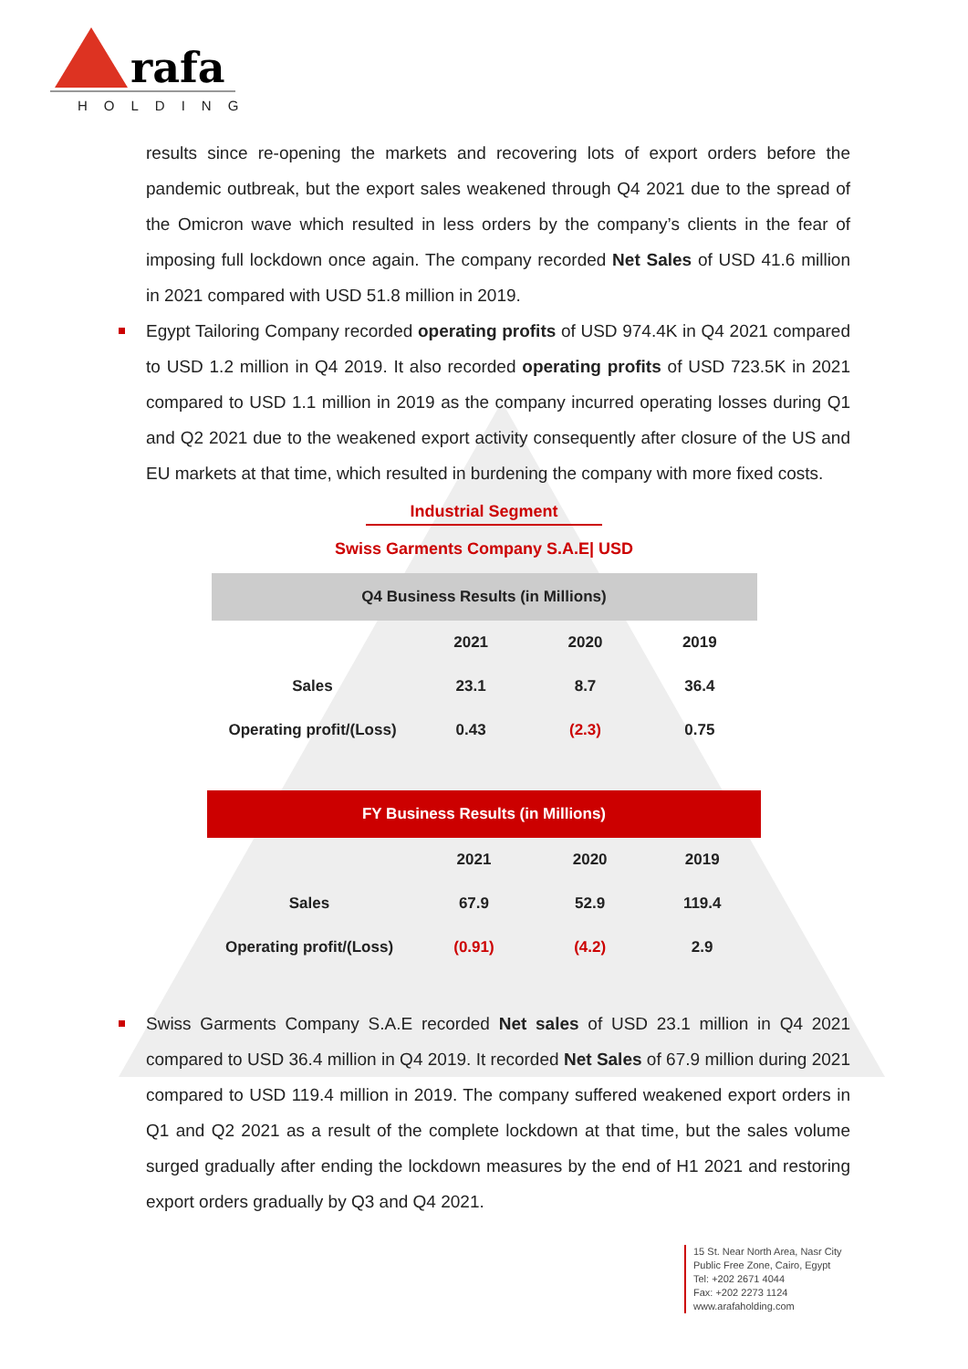rafa
HOLDING
results since re-opening the markets and recovering lots of export orders before the pandemic outbreak, but the export sales weakened through Q4 2021 due to the spread of the Omicron wave which resulted in less orders by the company’s clients in the fear of imposing full lockdown once again. The company recorded Net Sales of USD 41.6 million in 2021 compared with USD 51.8 million in 2019.
Egypt Tailoring Company recorded operating profits of USD 974.4K in Q4 2021 compared to USD 1.2 million in Q4 2019. It also recorded operating profits of USD 723.5K in 2021 compared to USD 1.1 million in 2019 as the company incurred operating losses during Q1 and Q2 2021 due to the weakened export activity consequently after closure of the US and EU markets at that time, which resulted in burdening the company with more fixed costs.
Industrial Segment
Swiss Garments Company S.A.E| USD
| Q4 Business Results (in Millions) | | | |
| --- | --- | --- | --- |
| | 2021 | 2020 | 2019 |
| Sales | 23.1 | 8.7 | 36.4 |
| Operating profit/(Loss) | 0.43 | (2.3) | 0.75 |
| FY Business Results (in Millions) | | | |
| --- | --- | --- | --- |
| | 2021 | 2020 | 2019 |
| Sales | 67.9 | 52.9 | 119.4 |
| Operating profit/(Loss) | (0.91) | (4.2) | 2.9 |
Swiss Garments Company S.A.E recorded Net sales of USD 23.1 million in Q4 2021 compared to USD 36.4 million in Q4 2019. It recorded Net Sales of 67.9 million during 2021 compared to USD 119.4 million in 2019. The company suffered weakened export orders in Q1 and Q2 2021 as a result of the complete lockdown at that time, but the sales volume surged gradually after ending the lockdown measures by the end of H1 2021 and restoring export orders gradually by Q3 and Q4 2021.
15 St. Near North Area, Nasr City
Public Free Zone, Cairo, Egypt
Tel: +202 2671 4044
Fax: +202 2273 1124
www.arafaholding.com